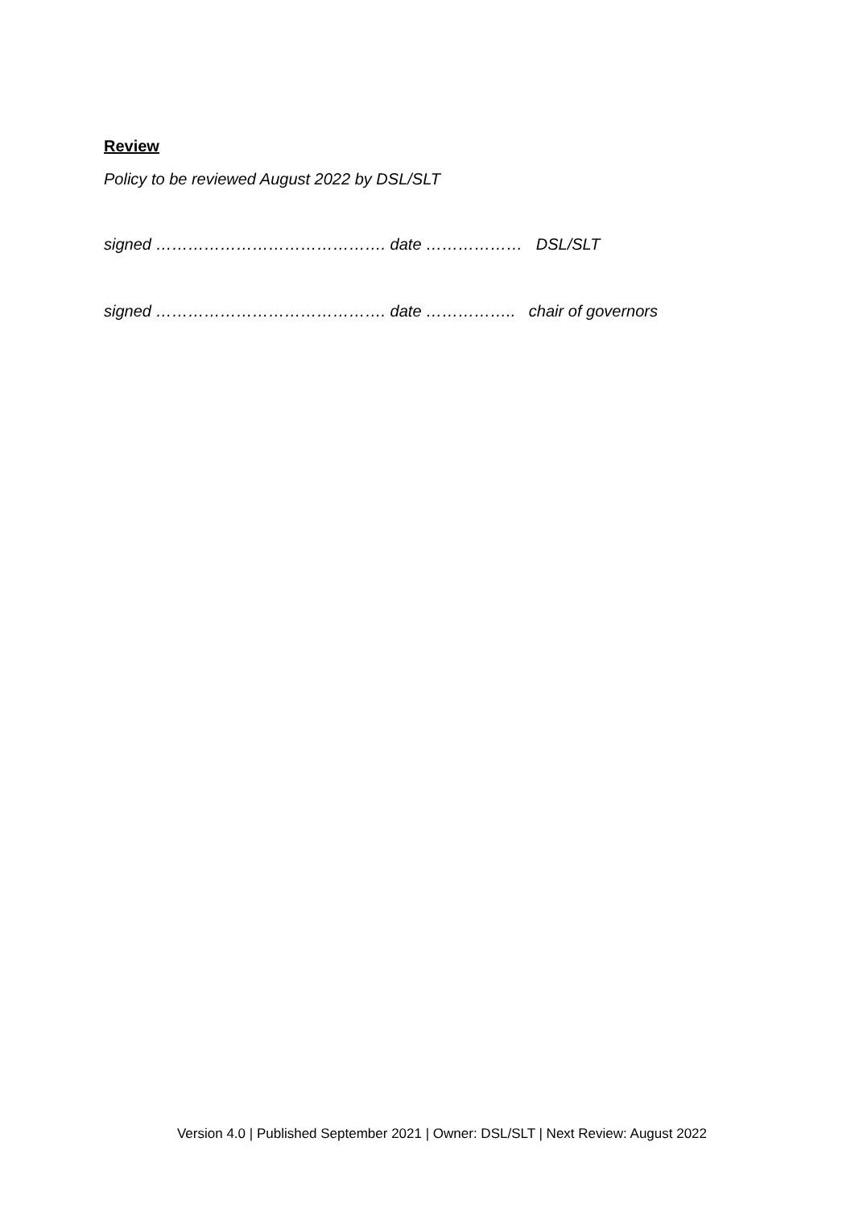Review
Policy to be reviewed August 2022 by DSL/SLT
signed ……………………………………. date ……………… DSL/SLT
signed ……………………………………. date …………….. chair of governors
Version 4.0 | Published September 2021 | Owner: DSL/SLT | Next Review: August 2022